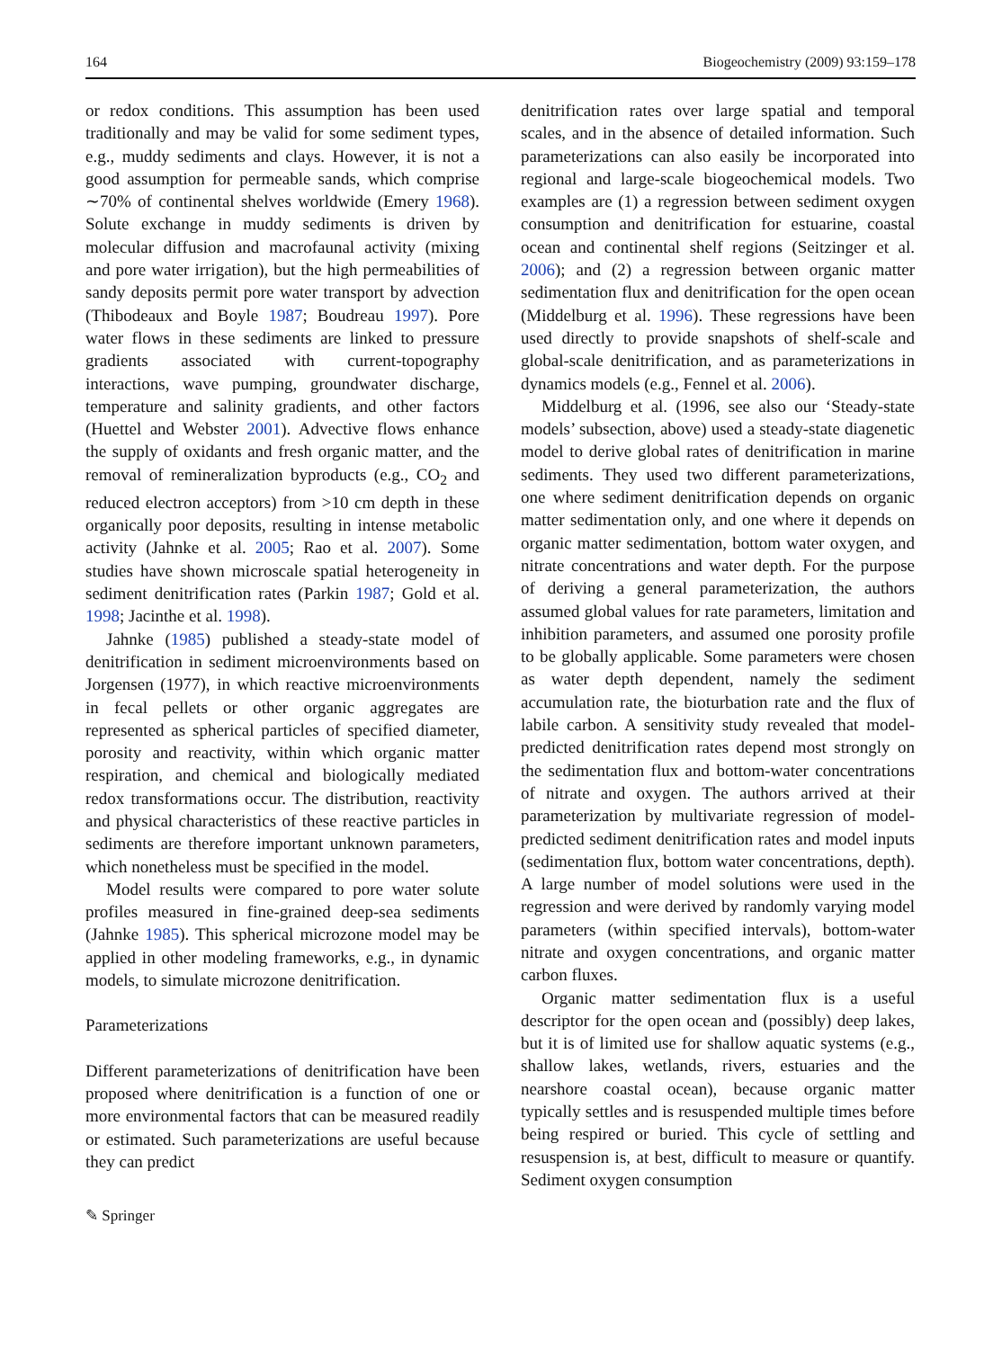164 Biogeochemistry (2009) 93:159–178
or redox conditions. This assumption has been used traditionally and may be valid for some sediment types, e.g., muddy sediments and clays. However, it is not a good assumption for permeable sands, which comprise ∼70% of continental shelves worldwide (Emery 1968). Solute exchange in muddy sediments is driven by molecular diffusion and macrofaunal activity (mixing and pore water irrigation), but the high permeabilities of sandy deposits permit pore water transport by advection (Thibodeaux and Boyle 1987; Boudreau 1997). Pore water flows in these sediments are linked to pressure gradients associated with current-topography interactions, wave pumping, groundwater discharge, temperature and salinity gradients, and other factors (Huettel and Webster 2001). Advective flows enhance the supply of oxidants and fresh organic matter, and the removal of remineralization byproducts (e.g., CO<sub>2</sub> and reduced electron acceptors) from >10 cm depth in these organically poor deposits, resulting in intense metabolic activity (Jahnke et al. 2005; Rao et al. 2007). Some studies have shown microscale spatial heterogeneity in sediment denitrification rates (Parkin 1987; Gold et al. 1998; Jacinthe et al. 1998).
Jahnke (1985) published a steady-state model of denitrification in sediment microenvironments based on Jorgensen (1977), in which reactive microenvironments in fecal pellets or other organic aggregates are represented as spherical particles of specified diameter, porosity and reactivity, within which organic matter respiration, and chemical and biologically mediated redox transformations occur. The distribution, reactivity and physical characteristics of these reactive particles in sediments are therefore important unknown parameters, which nonetheless must be specified in the model.
Model results were compared to pore water solute profiles measured in fine-grained deep-sea sediments (Jahnke 1985). This spherical microzone model may be applied in other modeling frameworks, e.g., in dynamic models, to simulate microzone denitrification.
Parameterizations
Different parameterizations of denitrification have been proposed where denitrification is a function of one or more environmental factors that can be measured readily or estimated. Such parameterizations are useful because they can predict
✎ Springer
denitrification rates over large spatial and temporal scales, and in the absence of detailed information. Such parameterizations can also easily be incorporated into regional and large-scale biogeochemical models. Two examples are (1) a regression between sediment oxygen consumption and denitrification for estuarine, coastal ocean and continental shelf regions (Seitzinger et al. 2006); and (2) a regression between organic matter sedimentation flux and denitrification for the open ocean (Middelburg et al. 1996). These regressions have been used directly to provide snapshots of shelf-scale and global-scale denitrification, and as parameterizations in dynamics models (e.g., Fennel et al. 2006).
Middelburg et al. (1996, see also our ‘Steady-state models’ subsection, above) used a steady-state diagenetic model to derive global rates of denitrification in marine sediments. They used two different parameterizations, one where sediment denitrification depends on organic matter sedimentation only, and one where it depends on organic matter sedimentation, bottom water oxygen, and nitrate concentrations and water depth. For the purpose of deriving a general parameterization, the authors assumed global values for rate parameters, limitation and inhibition parameters, and assumed one porosity profile to be globally applicable. Some parameters were chosen as water depth dependent, namely the sediment accumulation rate, the bioturbation rate and the flux of labile carbon. A sensitivity study revealed that model-predicted denitrification rates depend most strongly on the sedimentation flux and bottom-water concentrations of nitrate and oxygen. The authors arrived at their parameterization by multivariate regression of model-predicted sediment denitrification rates and model inputs (sedimentation flux, bottom water concentrations, depth). A large number of model solutions were used in the regression and were derived by randomly varying model parameters (within specified intervals), bottom-water nitrate and oxygen concentrations, and organic matter carbon fluxes.
Organic matter sedimentation flux is a useful descriptor for the open ocean and (possibly) deep lakes, but it is of limited use for shallow aquatic systems (e.g., shallow lakes, wetlands, rivers, estuaries and the nearshore coastal ocean), because organic matter typically settles and is resuspended multiple times before being respired or buried. This cycle of settling and resuspension is, at best, difficult to measure or quantify. Sediment oxygen consumption